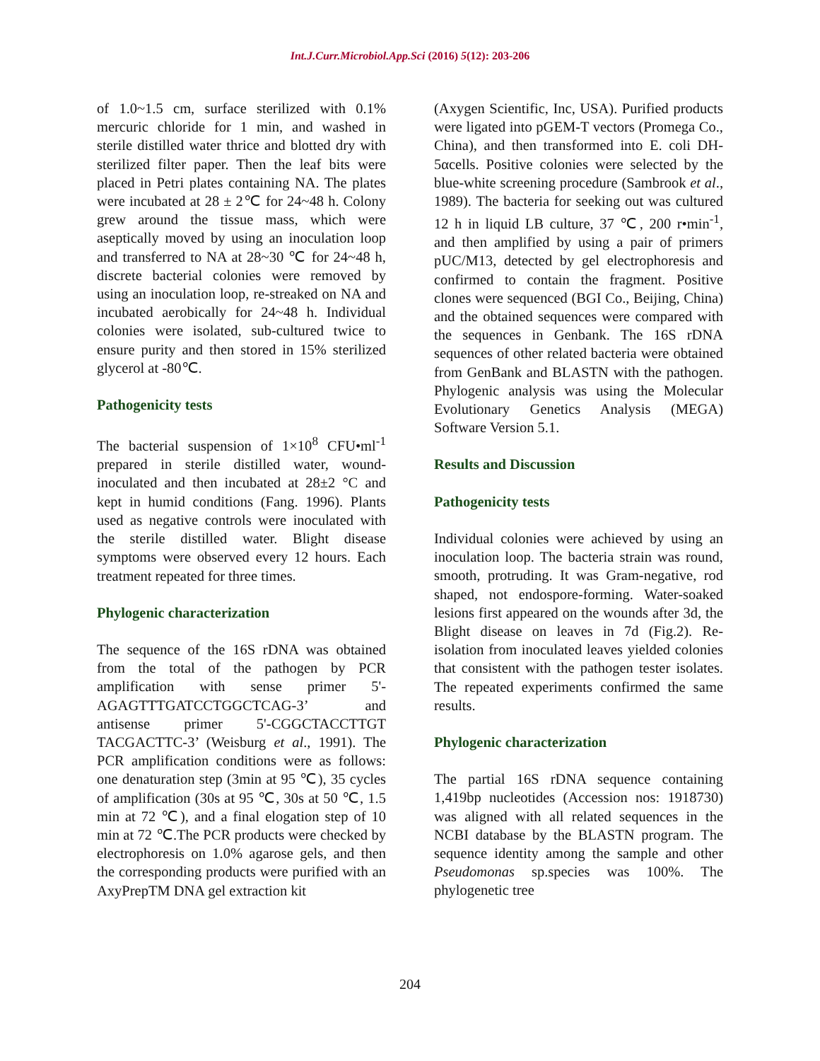Int.J.Curr.Microbiol.App.Sci (2016) 5(12): 203-206
of 1.0~1.5 cm, surface sterilized with 0.1% mercuric chloride for 1 min, and washed in sterile distilled water thrice and blotted dry with sterilized filter paper. Then the leaf bits were placed in Petri plates containing NA. The plates were incubated at 28 ± 2℃ for 24~48 h. Colony grew around the tissue mass, which were aseptically moved by using an inoculation loop and transferred to NA at 28~30 ℃ for 24~48 h, discrete bacterial colonies were removed by using an inoculation loop, re-streaked on NA and incubated aerobically for 24~48 h. Individual colonies were isolated, sub-cultured twice to ensure purity and then stored in 15% sterilized glycerol at -80℃.
Pathogenicity tests
The bacterial suspension of 1×10<sup>8</sup> CFU•ml<sup>-1</sup> prepared in sterile distilled water, wound-inoculated and then incubated at 28±2 °C and kept in humid conditions (Fang. 1996). Plants used as negative controls were inoculated with the sterile distilled water. Blight disease symptoms were observed every 12 hours. Each treatment repeated for three times.
Phylogenic characterization
The sequence of the 16S rDNA was obtained from the total of the pathogen by PCR amplification with sense primer 5'-AGAGTTTGATCCTGGCTCAG-3’ and antisense primer 5'-CGGCTACCTTGT TACGACTTC-3’ (Weisburg et al., 1991). The PCR amplification conditions were as follows: one denaturation step (3min at 95 ℃), 35 cycles of amplification (30s at 95 ℃, 30s at 50 ℃, 1.5 min at 72 ℃), and a final elogation step of 10 min at 72 ℃.The PCR products were checked by electrophoresis on 1.0% agarose gels, and then the corresponding products were purified with an AxyPrepTM DNA gel extraction kit
(Axygen Scientific, Inc, USA). Purified products were ligated into pGEM-T vectors (Promega Co., China), and then transformed into E. coli DH-5αcells. Positive colonies were selected by the blue-white screening procedure (Sambrook et al., 1989). The bacteria for seeking out was cultured 12 h in liquid LB culture, 37 ℃, 200 r•min<sup>-1</sup>, and then amplified by using a pair of primers pUC/M13, detected by gel electrophoresis and confirmed to contain the fragment. Positive clones were sequenced (BGI Co., Beijing, China) and the obtained sequences were compared with the sequences in Genbank. The 16S rDNA sequences of other related bacteria were obtained from GenBank and BLASTN with the pathogen. Phylogenic analysis was using the Molecular Evolutionary Genetics Analysis (MEGA) Software Version 5.1.
Results and Discussion
Pathogenicity tests
Individual colonies were achieved by using an inoculation loop. The bacteria strain was round, smooth, protruding. It was Gram-negative, rod shaped, not endospore-forming. Water-soaked lesions first appeared on the wounds after 3d, the Blight disease on leaves in 7d (Fig.2). Re-isolation from inoculated leaves yielded colonies that consistent with the pathogen tester isolates. The repeated experiments confirmed the same results.
Phylogenic characterization
The partial 16S rDNA sequence containing 1,419bp nucleotides (Accession nos: 1918730) was aligned with all related sequences in the NCBI database by the BLASTN program. The sequence identity among the sample and other Pseudomonas sp.species was 100%. The phylogenetic tree
204